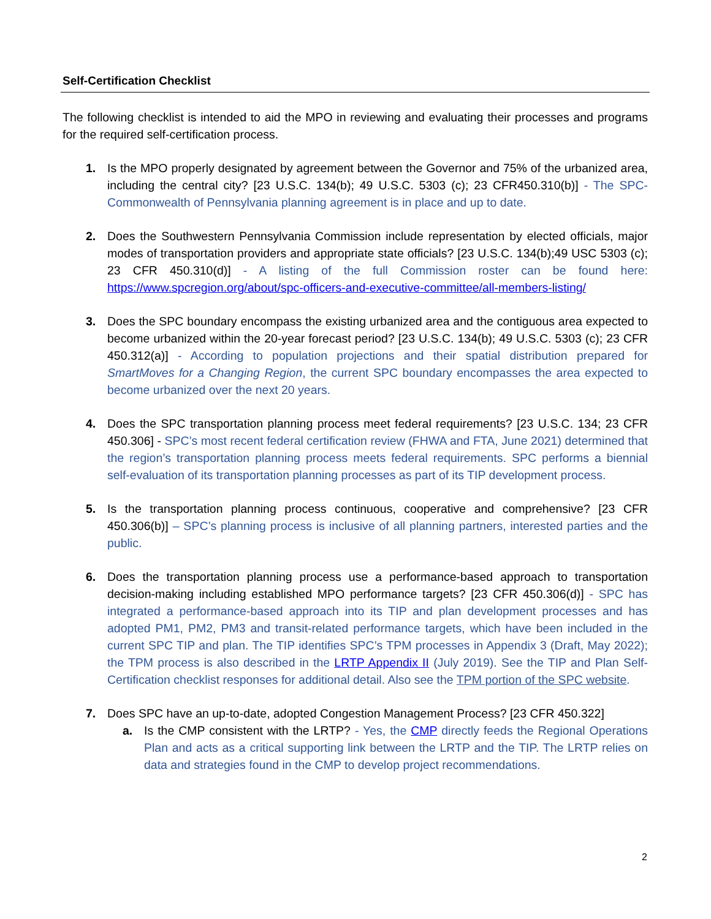Self-Certification Checklist
The following checklist is intended to aid the MPO in reviewing and evaluating their processes and programs for the required self-certification process.
1. Is the MPO properly designated by agreement between the Governor and 75% of the urbanized area, including the central city? [23 U.S.C. 134(b); 49 U.S.C. 5303 (c); 23 CFR450.310(b)] - The SPC-Commonwealth of Pennsylvania planning agreement is in place and up to date.
2. Does the Southwestern Pennsylvania Commission include representation by elected officials, major modes of transportation providers and appropriate state officials? [23 U.S.C. 134(b);49 USC 5303 (c); 23 CFR 450.310(d)] - A listing of the full Commission roster can be found here: https://www.spcregion.org/about/spc-officers-and-executive-committee/all-members-listing/
3. Does the SPC boundary encompass the existing urbanized area and the contiguous area expected to become urbanized within the 20-year forecast period? [23 U.S.C. 134(b); 49 U.S.C. 5303 (c); 23 CFR 450.312(a)] - According to population projections and their spatial distribution prepared for SmartMoves for a Changing Region, the current SPC boundary encompasses the area expected to become urbanized over the next 20 years.
4. Does the SPC transportation planning process meet federal requirements? [23 U.S.C. 134; 23 CFR 450.306] - SPC’s most recent federal certification review (FHWA and FTA, June 2021) determined that the region’s transportation planning process meets federal requirements. SPC performs a biennial self-evaluation of its transportation planning processes as part of its TIP development process.
5. Is the transportation planning process continuous, cooperative and comprehensive? [23 CFR 450.306(b)] – SPC’s planning process is inclusive of all planning partners, interested parties and the public.
6. Does the transportation planning process use a performance-based approach to transportation decision-making including established MPO performance targets? [23 CFR 450.306(d)] - SPC has integrated a performance-based approach into its TIP and plan development processes and has adopted PM1, PM2, PM3 and transit-related performance targets, which have been included in the current SPC TIP and plan. The TIP identifies SPC’s TPM processes in Appendix 3 (Draft, May 2022); the TPM process is also described in the LRTP Appendix II (July 2019). See the TIP and Plan Self-Certification checklist responses for additional detail. Also see the TPM portion of the SPC website.
7. Does SPC have an up-to-date, adopted Congestion Management Process? [23 CFR 450.322]
a. Is the CMP consistent with the LRTP? - Yes, the CMP directly feeds the Regional Operations Plan and acts as a critical supporting link between the LRTP and the TIP. The LRTP relies on data and strategies found in the CMP to develop project recommendations.
2